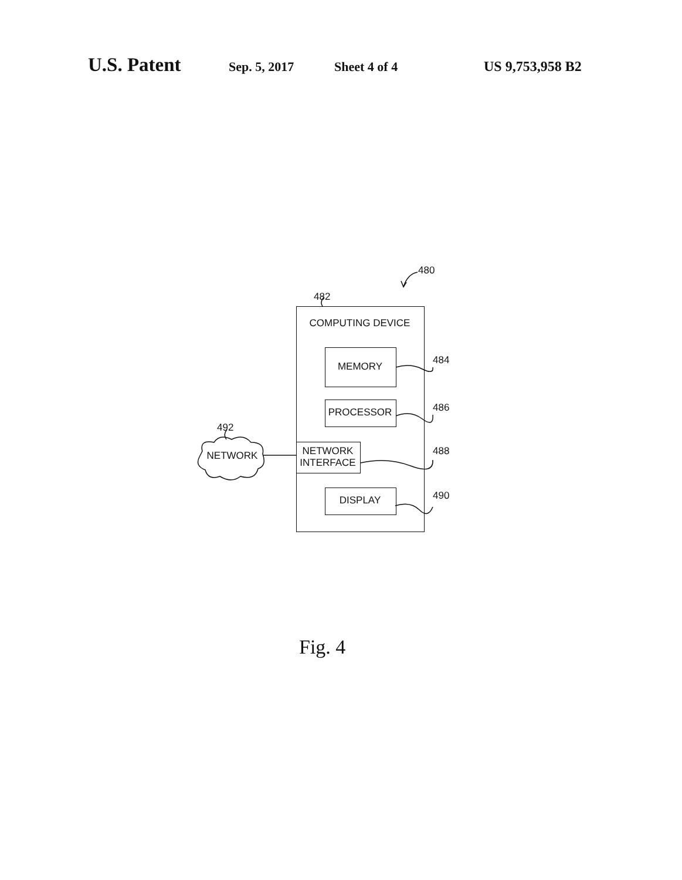U.S. Patent
Sep. 5, 2017 Sheet 4 of 4 US 9,753,958 B2
480
482
COMPUTING DEVICE
MEMORY
484
PROCESSOR 486
492
NETWORK
NETWORK INTERFACE
488
DISPLAY 490
Fig. 4